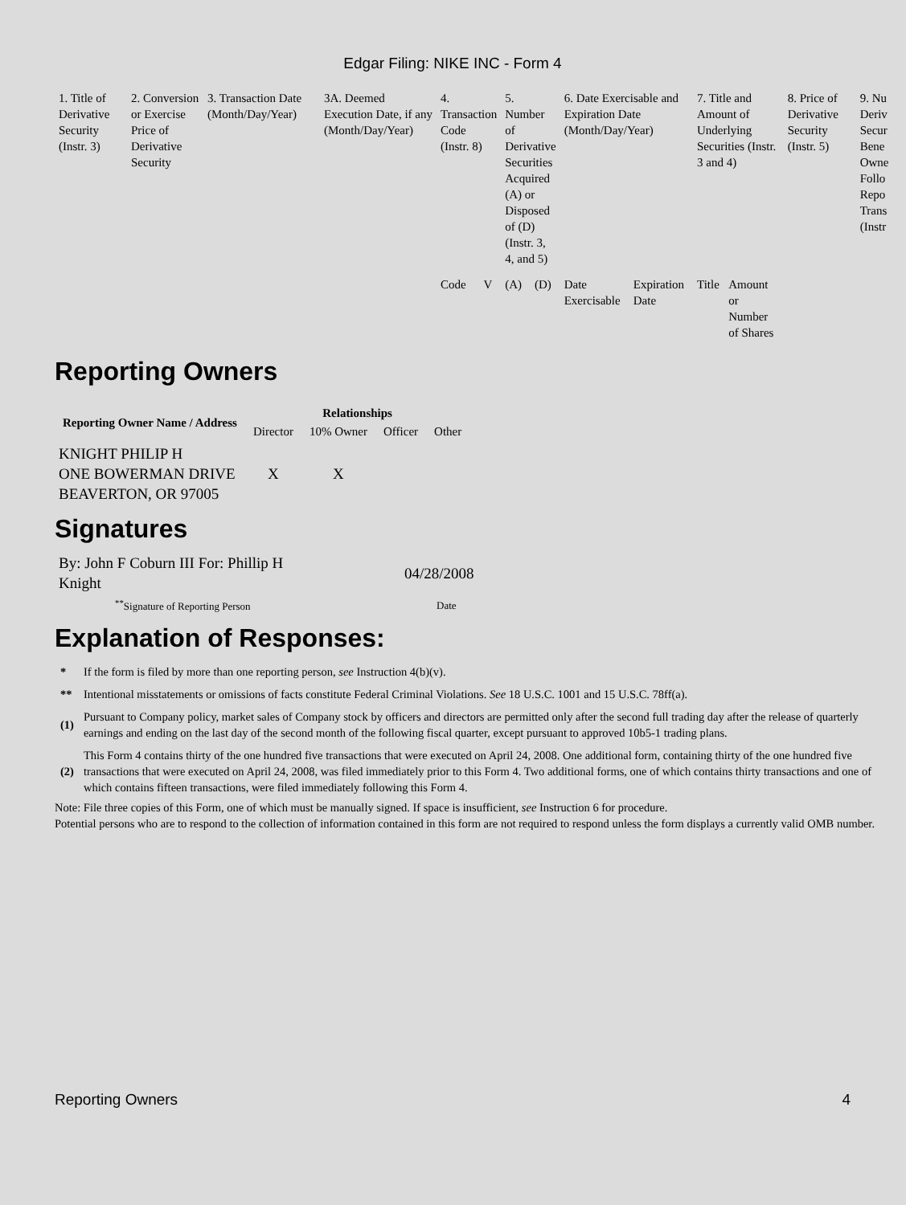Edgar Filing: NIKE INC - Form 4
| 1. Title of Derivative Security (Instr. 3) | 2. Conversion or Exercise Price of Derivative Security | 3. Transaction Date (Month/Day/Year) | 3A. Deemed Execution Date, if any (Month/Day/Year) | 4. Transaction Code (Instr. 8) | | 5. Number of Derivative Securities Acquired (A) or Disposed of (D) (Instr. 3, 4, and 5) | | 6. Date Exercisable and Expiration Date (Month/Day/Year) | | 7. Title and Amount of Underlying Securities (Instr. 3 and 4) | | 8. Price of Derivative Security (Instr. 5) | 9. Nu Deriv Secur Bene Owne Follo Repo Trans (Instr |
| | | | | Code | V | (A) | (D) | Date Exercisable | Expiration Date | Title | Amount or Number of Shares | | |
Reporting Owners
| Reporting Owner Name / Address | Relationships | | | |
| --- | --- | --- | --- | --- |
| | Director | 10% Owner | Officer | Other |
| KNIGHT PHILIP H ONE BOWERMAN DRIVE BEAVERTON, OR 97005 | X | X | | |
Signatures
| By: John F Coburn III For: Phillip H Knight | 04/28/2008 |
| <sup>**</sup> Signature of Reporting Person | Date |
Explanation of Responses:
| * | If the form is filed by more than one reporting person, see Instruction 4(b)(v). |
| ** | Intentional misstatements or omissions of facts constitute Federal Criminal Violations. See 18 U.S.C. 1001 and 15 U.S.C. 78ff(a). |
| (1) | Pursuant to Company policy, market sales of Company stock by officers and directors are permitted only after the second full trading day after the release of quarterly earnings and ending on the last day of the second month of the following fiscal quarter, except pursuant to approved 10b5-1 trading plans. |
| (2) | This Form 4 contains thirty of the one hundred five transactions that were executed on April 24, 2008. One additional form, containing thirty of the one hundred five transactions that were executed on April 24, 2008, was filed immediately prior to this Form 4. Two additional forms, one of which contains thirty transactions and one of which contains fifteen transactions, were filed immediately following this Form 4. |
Note: File three copies of this Form, one of which must be manually signed. If space is insufficient, see Instruction 6 for procedure.
Potential persons who are to respond to the collection of information contained in this form are not required to respond unless the form displays a currently valid OMB number.
Reporting Owners 4